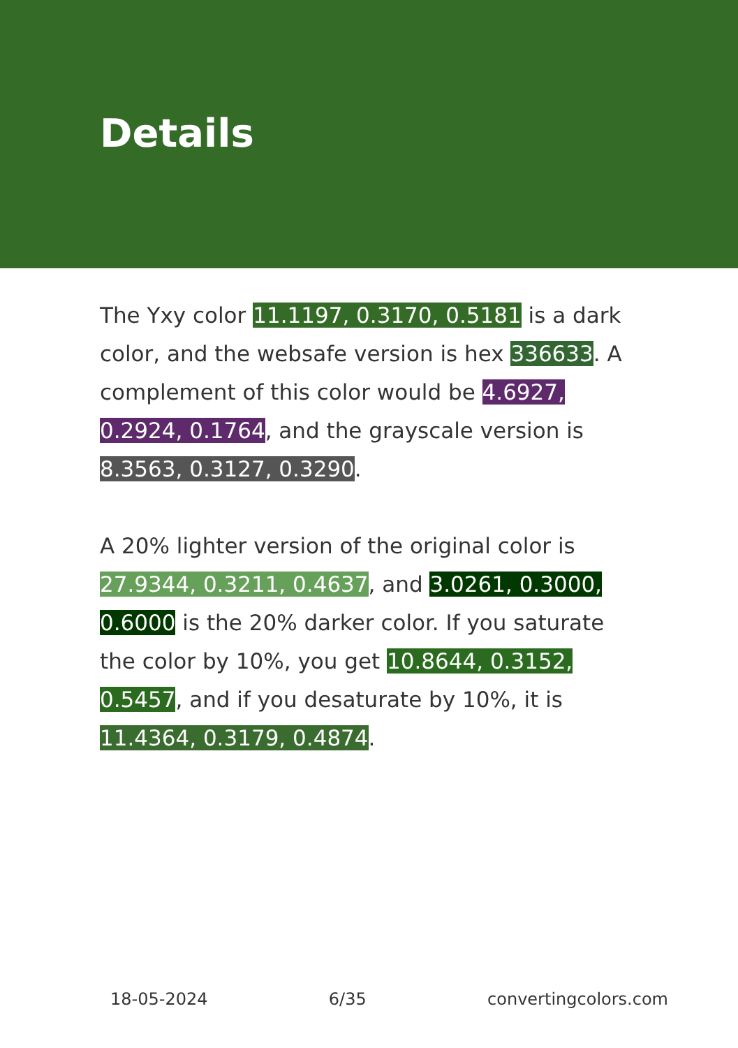Details
The Yxy color 11.1197, 0.3170, 0.5181 is a dark color, and the websafe version is hex 336633. A complement of this color would be 4.6927, 0.2924, 0.1764, and the grayscale version is 8.3563, 0.3127, 0.3290.
A 20% lighter version of the original color is 27.9344, 0.3211, 0.4637, and 3.0261, 0.3000, 0.6000 is the 20% darker color. If you saturate the color by 10%, you get 10.8644, 0.3152, 0.5457, and if you desaturate by 10%, it is 11.4364, 0.3179, 0.4874.
18-05-2024 6/35 convertingcolors.com